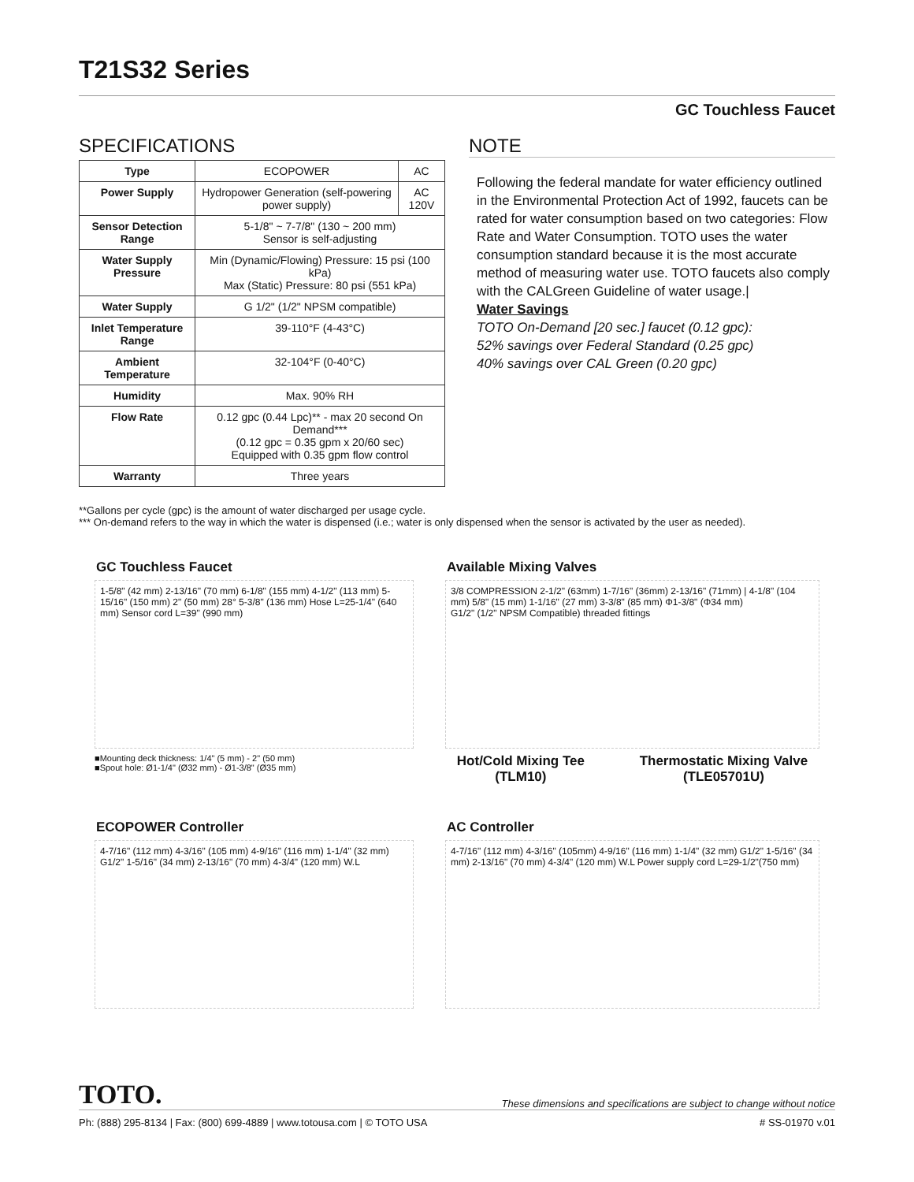T21S32 Series
GC Touchless Faucet
SPECIFICATIONS
| Type | ECOPOWER | AC |
| Power Supply | Hydropower Generation (self-powering power supply) | AC 120V |
| Sensor Detection Range | 5-1/8" ~ 7-7/8" (130 ~ 200 mm) Sensor is self-adjusting | |
| Water Supply Pressure | Min (Dynamic/Flowing) Pressure: 15 psi (100 kPa) Max (Static) Pressure: 80 psi (551 kPa) | |
| Water Supply | G 1/2" (1/2" NPSM compatible) | |
| Inlet Temperature Range | 39-110°F (4-43°C) | |
| Ambient Temperature | 32-104°F (0-40°C) | |
| Humidity | Max. 90% RH | |
| Flow Rate | 0.12 gpc (0.44 Lpc)** - max 20 second On Demand*** (0.12 gpc = 0.35 gpm x 20/60 sec) Equipped with 0.35 gpm flow control | |
| Warranty | Three years | |
NOTE
Following the federal mandate for water efficiency outlined in the Environmental Protection Act of 1992, faucets can be rated for water consumption based on two categories: Flow Rate and Water Consumption. TOTO uses the water consumption standard because it is the most accurate method of measuring water use. TOTO faucets also comply with the CALGreen Guideline of water usage.|
Water Savings
TOTO On-Demand [20 sec.] faucet (0.12 gpc):
52% savings over Federal Standard (0.25 gpc)
40% savings over CAL Green (0.20 gpc)
**Gallons per cycle (gpc) is the amount of water discharged per usage cycle.
*** On-demand refers to the way in which the water is dispensed (i.e.; water is only dispensed when the sensor is activated by the user as needed).
GC Touchless Faucet
1-5/8" (42 mm) 2-13/16" (70 mm) 6-1/8" (155 mm) 4-1/2" (113 mm) 5-15/16" (150 mm) 2" (50 mm) 28° 5-3/8" (136 mm) Hose L=25-1/4" (640 mm) Sensor cord L=39" (990 mm)
■Mounting deck thickness: 1/4" (5 mm) - 2" (50 mm)
■Spout hole: Ø1-1/4" (Ø32 mm) - Ø1-3/8" (Ø35 mm)
Available Mixing Valves
3/8 COMPRESSION 2-1/2" (63mm) 1-7/16" (36mm) 2-13/16" (71mm) | 4-1/8" (104 mm) 5/8" (15 mm) 1-1/16" (27 mm) 3-3/8" (85 mm) Φ1-3/8" (Φ34 mm)
G1/2" (1/2" NPSM Compatible) threaded fittings
Hot/Cold Mixing Tee
(TLM10)
Thermostatic Mixing Valve
(TLE05701U)
ECOPOWER Controller
4-7/16" (112 mm) 4-3/16" (105 mm) 4-9/16" (116 mm) 1-1/4" (32 mm) G1/2" 1-5/16" (34 mm) 2-13/16" (70 mm) 4-3/4" (120 mm) W.L
AC Controller
4-7/16" (112 mm) 4-3/16" (105mm) 4-9/16" (116 mm) 1-1/4" (32 mm) G1/2" 1-5/16" (34 mm) 2-13/16" (70 mm) 4-3/4" (120 mm) W.L Power supply cord L=29-1/2"(750 mm)
TOTO. These dimensions and specifications are subject to change without notice
Ph: (888) 295-8134 | Fax: (800) 699-4889 | www.totousa.com | © TOTO USA # SS-01970 v.01